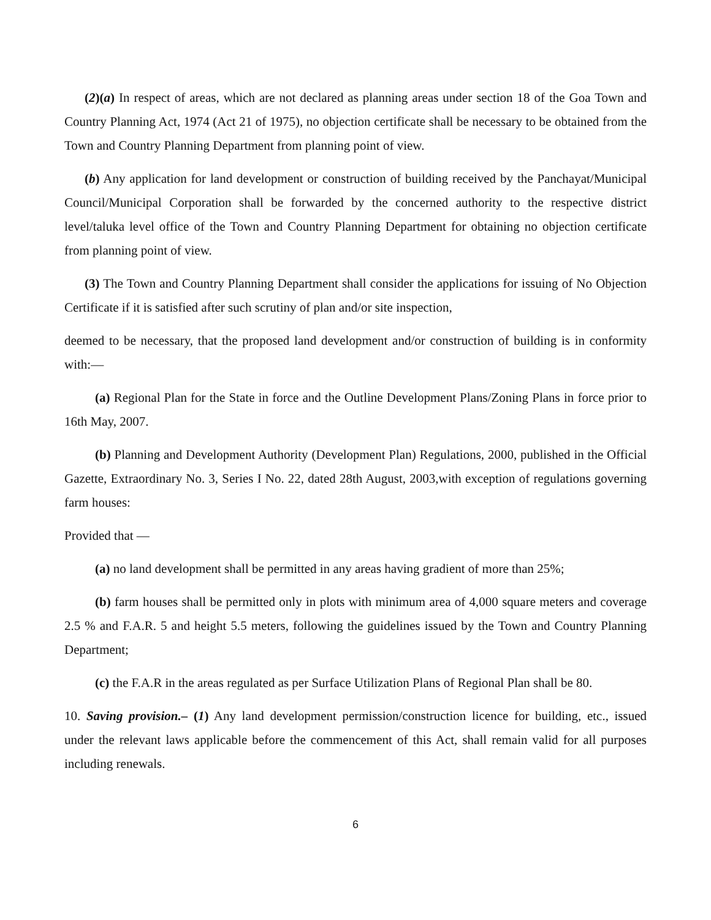(2)(a) In respect of areas, which are not declared as planning areas under section 18 of the Goa Town and Country Planning Act, 1974 (Act 21 of 1975), no objection certificate shall be necessary to be obtained from the Town and Country Planning Department from planning point of view.
(b) Any application for land development or construction of building received by the Panchayat/Municipal Council/Municipal Corporation shall be forwarded by the concerned authority to the respective district level/taluka level office of the Town and Country Planning Department for obtaining no objection certificate from planning point of view.
(3) The Town and Country Planning Department shall consider the applications for issuing of No Objection Certificate if it is satisfied after such scrutiny of plan and/or site inspection,
deemed to be necessary, that the proposed land development and/or construction of building is in conformity with:—
(a) Regional Plan for the State in force and the Outline Development Plans/Zoning Plans in force prior to 16th May, 2007.
(b) Planning and Development Authority (Development Plan) Regulations, 2000, published in the Official Gazette, Extraordinary No. 3, Series I No. 22, dated 28th August, 2003,with exception of regulations governing farm houses:
Provided that —
(a) no land development shall be permitted in any areas having gradient of more than 25%;
(b) farm houses shall be permitted only in plots with minimum area of 4,000 square meters and coverage 2.5 % and F.A.R. 5 and height 5.5 meters, following the guidelines issued by the Town and Country Planning Department;
(c) the F.A.R in the areas regulated as per Surface Utilization Plans of Regional Plan shall be 80.
10. Saving provision.– (1) Any land development permission/construction licence for building, etc., issued under the relevant laws applicable before the commencement of this Act, shall remain valid for all purposes including renewals.
6